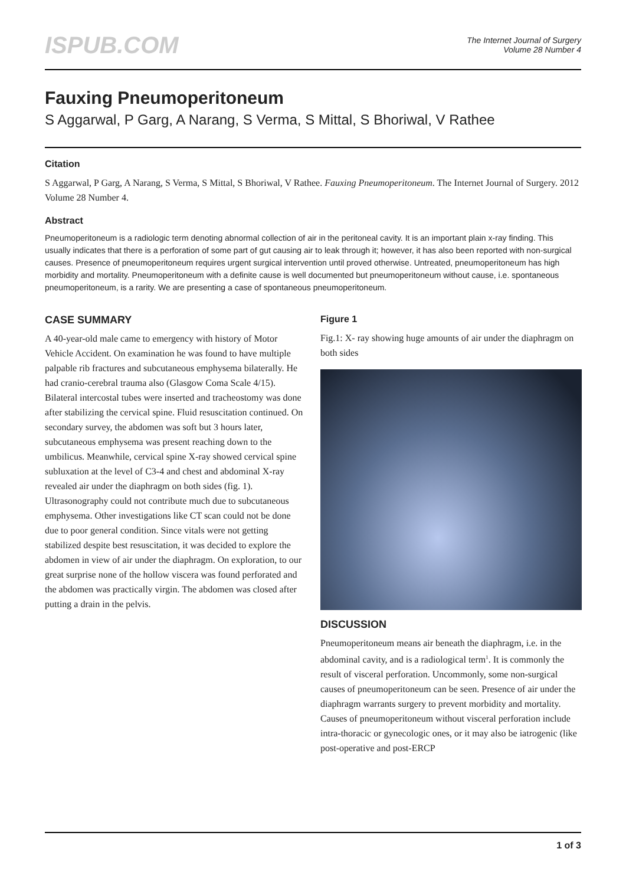ISPUB.COM
The Internet Journal of Surgery
Volume 28 Number 4
Fauxing Pneumoperitoneum
S Aggarwal, P Garg, A Narang, S Verma, S Mittal, S Bhoriwal, V Rathee
Citation
S Aggarwal, P Garg, A Narang, S Verma, S Mittal, S Bhoriwal, V Rathee. Fauxing Pneumoperitoneum. The Internet Journal of Surgery. 2012 Volume 28 Number 4.
Abstract
Pneumoperitoneum is a radiologic term denoting abnormal collection of air in the peritoneal cavity. It is an important plain x-ray finding. This usually indicates that there is a perforation of some part of gut causing air to leak through it; however, it has also been reported with non-surgical causes. Presence of pneumoperitoneum requires urgent surgical intervention until proved otherwise. Untreated, pneumoperitoneum has high morbidity and mortality. Pneumoperitoneum with a definite cause is well documented but pneumoperitoneum without cause, i.e. spontaneous pneumoperitoneum, is a rarity. We are presenting a case of spontaneous pneumoperitoneum.
CASE SUMMARY
A 40-year-old male came to emergency with history of Motor Vehicle Accident. On examination he was found to have multiple palpable rib fractures and subcutaneous emphysema bilaterally. He had cranio-cerebral trauma also (Glasgow Coma Scale 4/15). Bilateral intercostal tubes were inserted and tracheostomy was done after stabilizing the cervical spine. Fluid resuscitation continued. On secondary survey, the abdomen was soft but 3 hours later, subcutaneous emphysema was present reaching down to the umbilicus. Meanwhile, cervical spine X-ray showed cervical spine subluxation at the level of C3-4 and chest and abdominal X-ray revealed air under the diaphragm on both sides (fig. 1). Ultrasonography could not contribute much due to subcutaneous emphysema. Other investigations like CT scan could not be done due to poor general condition. Since vitals were not getting stabilized despite best resuscitation, it was decided to explore the abdomen in view of air under the diaphragm. On exploration, to our great surprise none of the hollow viscera was found perforated and the abdomen was practically virgin. The abdomen was closed after putting a drain in the pelvis.
Figure 1
Fig.1: X- ray showing huge amounts of air under the diaphragm on both sides
DISCUSSION
Pneumoperitoneum means air beneath the diaphragm, i.e. in the abdominal cavity, and is a radiological term<sup>1</sup>. It is commonly the result of visceral perforation. Uncommonly, some non-surgical causes of pneumoperitoneum can be seen. Presence of air under the diaphragm warrants surgery to prevent morbidity and mortality. Causes of pneumoperitoneum without visceral perforation include intra-thoracic or gynecologic ones, or it may also be iatrogenic (like post-operative and post-ERCP
1 of 3